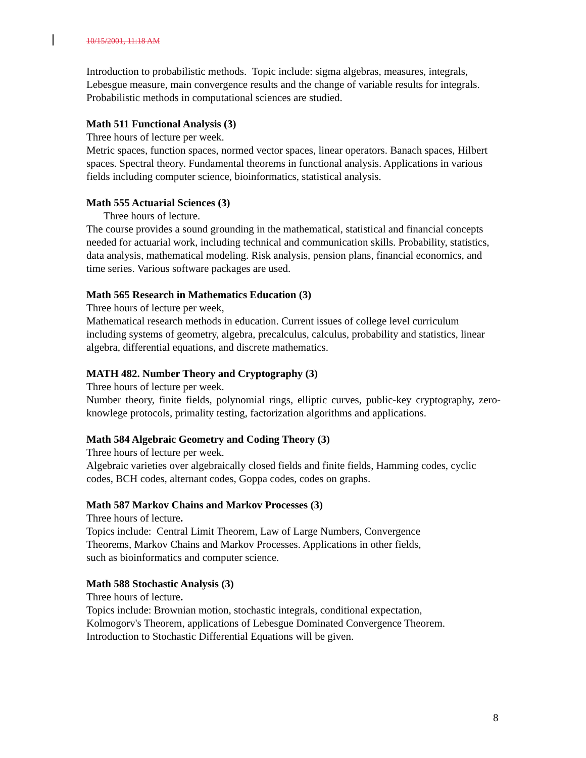10/15/2001, 11:18 AM
Introduction to probabilistic methods. Topic include: sigma algebras, measures, integrals, Lebesgue measure, main convergence results and the change of variable results for integrals. Probabilistic methods in computational sciences are studied.
Math 511 Functional Analysis (3)
Three hours of lecture per week.
Metric spaces, function spaces, normed vector spaces, linear operators. Banach spaces, Hilbert spaces. Spectral theory. Fundamental theorems in functional analysis. Applications in various fields including computer science, bioinformatics, statistical analysis.
Math 555 Actuarial Sciences (3)
Three hours of lecture.
The course provides a sound grounding in the mathematical, statistical and financial concepts needed for actuarial work, including technical and communication skills. Probability, statistics, data analysis, mathematical modeling. Risk analysis, pension plans, financial economics, and time series. Various software packages are used.
Math 565 Research in Mathematics Education (3)
Three hours of lecture per week,
Mathematical research methods in education. Current issues of college level curriculum including systems of geometry, algebra, precalculus, calculus, probability and statistics, linear algebra, differential equations, and discrete mathematics.
MATH 482. Number Theory and Cryptography (3)
Three hours of lecture per week.
Number theory, finite fields, polynomial rings, elliptic curves, public-key cryptography, zero-knowlege protocols, primality testing, factorization algorithms and applications.
Math 584 Algebraic Geometry and Coding Theory (3)
Three hours of lecture per week.
Algebraic varieties over algebraically closed fields and finite fields, Hamming codes, cyclic codes, BCH codes, alternant codes, Goppa codes, codes on graphs.
Math 587 Markov Chains and Markov Processes (3)
Three hours of lecture.
Topics include: Central Limit Theorem, Law of Large Numbers, Convergence
Theorems, Markov Chains and Markov Processes. Applications in other fields,
such as bioinformatics and computer science.
Math 588 Stochastic Analysis (3)
Three hours of lecture.
Topics include: Brownian motion, stochastic integrals, conditional expectation,
Kolmogorv's Theorem, applications of Lebesgue Dominated Convergence Theorem.
Introduction to Stochastic Differential Equations will be given.
8